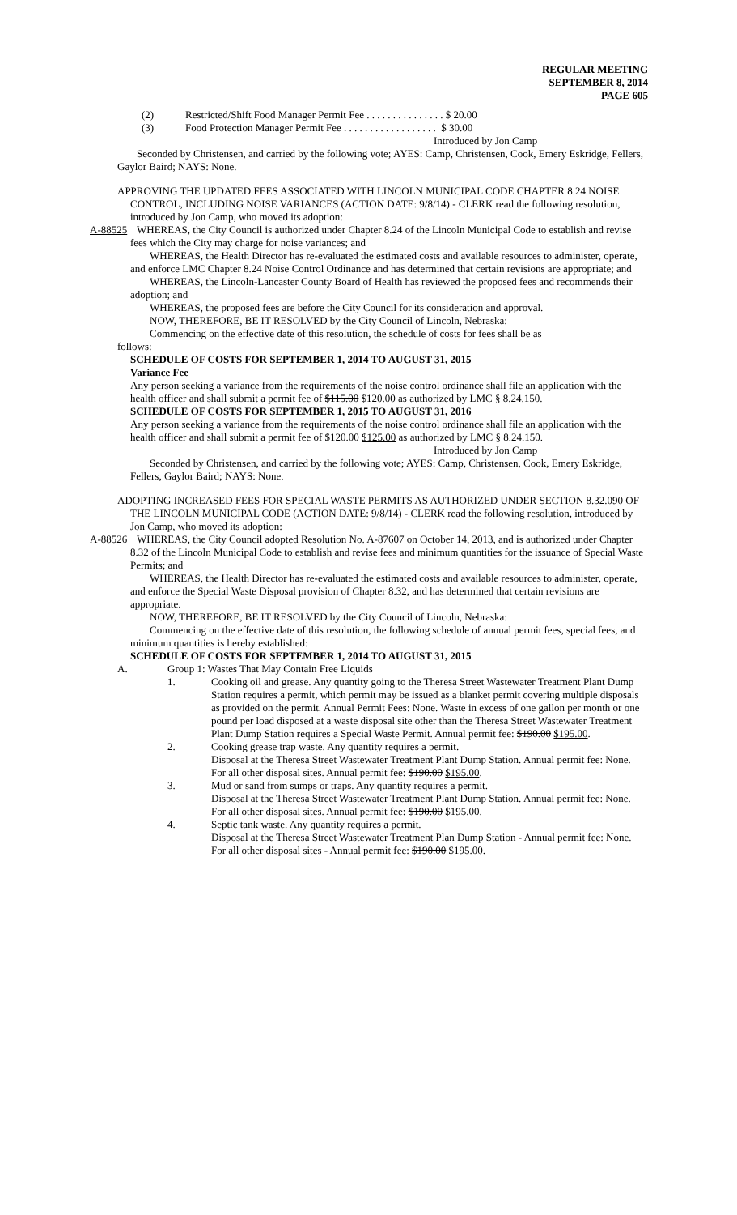REGULAR MEETING
SEPTEMBER 8, 2014
PAGE 605
(2) Restricted/Shift Food Manager Permit Fee . . . . . . . . . . . . . . . $ 20.00
(3) Food Protection Manager Permit Fee . . . . . . . . . . . . . . . . . . $ 30.00
Introduced by Jon Camp
Seconded by Christensen, and carried by the following vote; AYES: Camp, Christensen, Cook, Emery Eskridge, Fellers, Gaylor Baird; NAYS: None.
APPROVING THE UPDATED FEES ASSOCIATED WITH LINCOLN MUNICIPAL CODE CHAPTER 8.24 NOISE CONTROL, INCLUDING NOISE VARIANCES (ACTION DATE: 9/8/14) - CLERK read the following resolution, introduced by Jon Camp, who moved its adoption:
A-88525
WHEREAS, the City Council is authorized under Chapter 8.24 of the Lincoln Municipal Code to establish and revise fees which the City may charge for noise variances; and
WHEREAS, the Health Director has re-evaluated the estimated costs and available resources to administer, operate, and enforce LMC Chapter 8.24 Noise Control Ordinance and has determined that certain revisions are appropriate; and
WHEREAS, the Lincoln-Lancaster County Board of Health has reviewed the proposed fees and recommends their adoption; and
WHEREAS, the proposed fees are before the City Council for its consideration and approval.
NOW, THEREFORE, BE IT RESOLVED by the City Council of Lincoln, Nebraska:
Commencing on the effective date of this resolution, the schedule of costs for fees shall be as
follows:
SCHEDULE OF COSTS FOR SEPTEMBER 1, 2014 TO AUGUST 31, 2015
Variance Fee
Any person seeking a variance from the requirements of the noise control ordinance shall file an application with the health officer and shall submit a permit fee of $115.00 $120.00 as authorized by LMC § 8.24.150.
SCHEDULE OF COSTS FOR SEPTEMBER 1, 2015 TO AUGUST 31, 2016
Any person seeking a variance from the requirements of the noise control ordinance shall file an application with the health officer and shall submit a permit fee of $120.00 $125.00 as authorized by LMC § 8.24.150.
Introduced by Jon Camp
Seconded by Christensen, and carried by the following vote; AYES: Camp, Christensen, Cook, Emery Eskridge, Fellers, Gaylor Baird; NAYS: None.
ADOPTING INCREASED FEES FOR SPECIAL WASTE PERMITS AS AUTHORIZED UNDER SECTION 8.32.090 OF THE LINCOLN MUNICIPAL CODE (ACTION DATE: 9/8/14) - CLERK read the following resolution, introduced by Jon Camp, who moved its adoption:
A-88526
WHEREAS, the City Council adopted Resolution No. A-87607 on October 14, 2013, and is authorized under Chapter 8.32 of the Lincoln Municipal Code to establish and revise fees and minimum quantities for the issuance of Special Waste Permits; and
WHEREAS, the Health Director has re-evaluated the estimated costs and available resources to administer, operate, and enforce the Special Waste Disposal provision of Chapter 8.32, and has determined that certain revisions are appropriate.
NOW, THEREFORE, BE IT RESOLVED by the City Council of Lincoln, Nebraska:
Commencing on the effective date of this resolution, the following schedule of annual permit fees, special fees, and minimum quantities is hereby established:
SCHEDULE OF COSTS FOR SEPTEMBER 1, 2014 TO AUGUST 31, 2015
A. Group 1: Wastes That May Contain Free Liquids
1. Cooking oil and grease. Any quantity going to the Theresa Street Wastewater Treatment Plant Dump Station requires a permit, which permit may be issued as a blanket permit covering multiple disposals as provided on the permit. Annual Permit Fees: None. Waste in excess of one gallon per month or one pound per load disposed at a waste disposal site other than the Theresa Street Wastewater Treatment Plant Dump Station requires a Special Waste Permit. Annual permit fee: $190.00 $195.00.
2. Cooking grease trap waste. Any quantity requires a permit.
Disposal at the Theresa Street Wastewater Treatment Plant Dump Station. Annual permit fee: None.
For all other disposal sites. Annual permit fee: $190.00 $195.00.
3. Mud or sand from sumps or traps. Any quantity requires a permit.
Disposal at the Theresa Street Wastewater Treatment Plant Dump Station. Annual permit fee: None.
For all other disposal sites. Annual permit fee: $190.00 $195.00.
4. Septic tank waste. Any quantity requires a permit.
Disposal at the Theresa Street Wastewater Treatment Plan Dump Station - Annual permit fee: None.
For all other disposal sites - Annual permit fee: $190.00 $195.00.